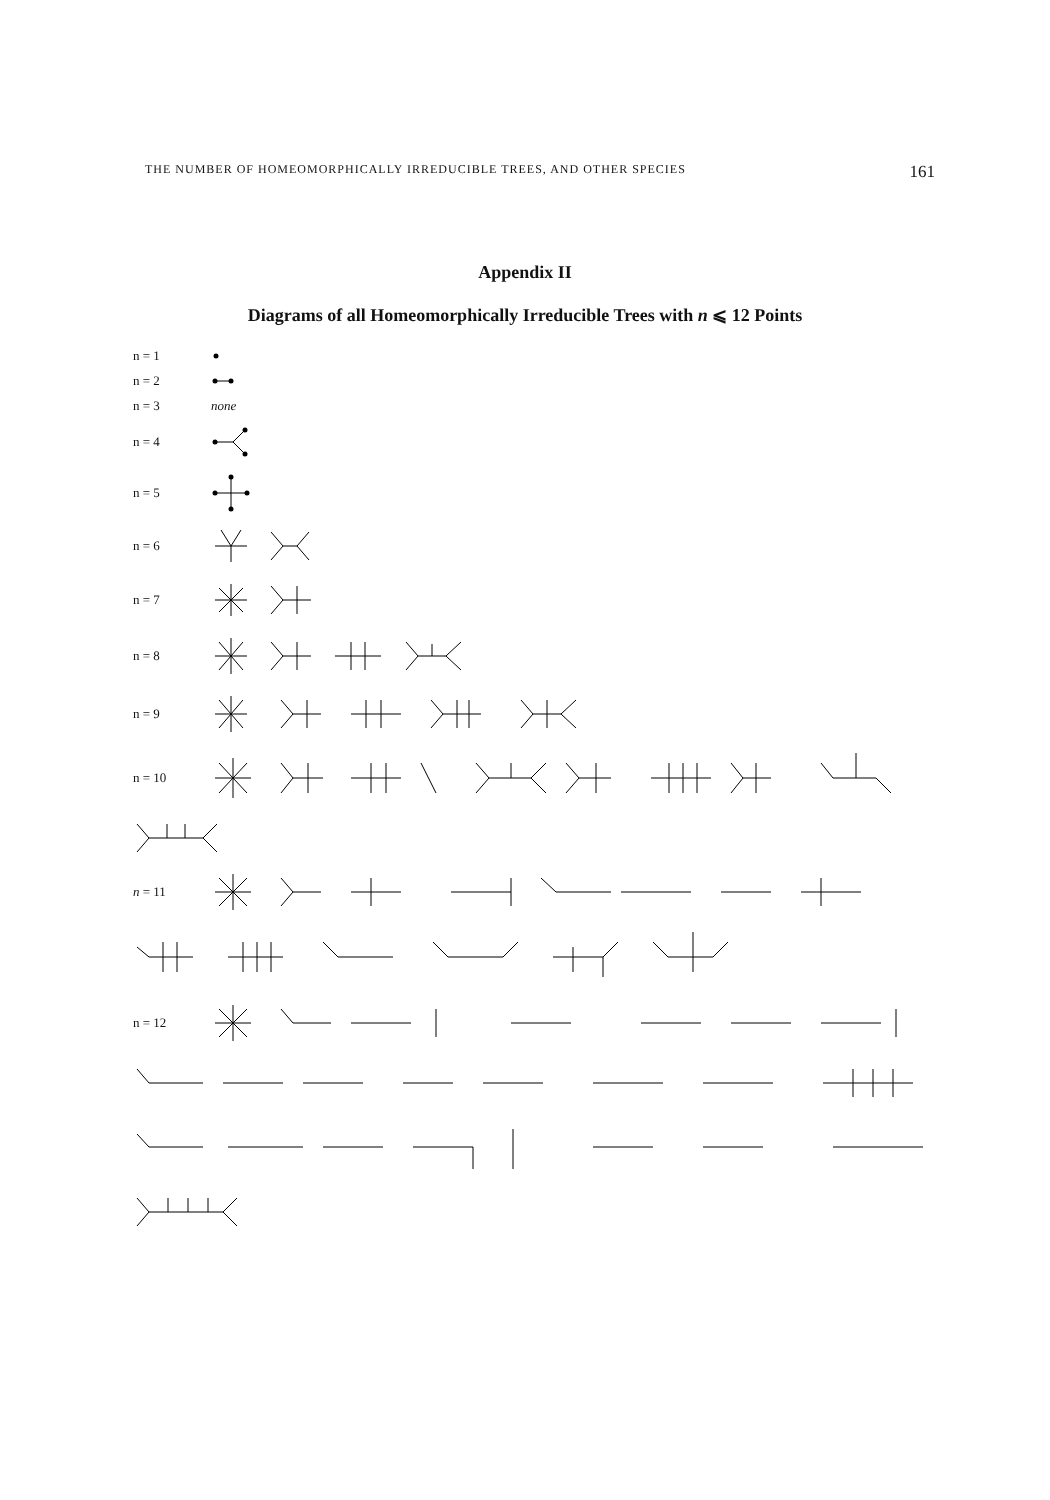THE NUMBER OF HOMEOMORPHICALLY IRREDUCIBLE TREES, AND OTHER SPECIES 161
Appendix II
Diagrams of all Homeomorphically Irreducible Trees with n ⩽ 12 Points
n = 1
n = 2
n = 3 none
n = 4
n = 5
n = 6
n = 7
n = 8
n = 9
n = 10
n = 11
n = 12